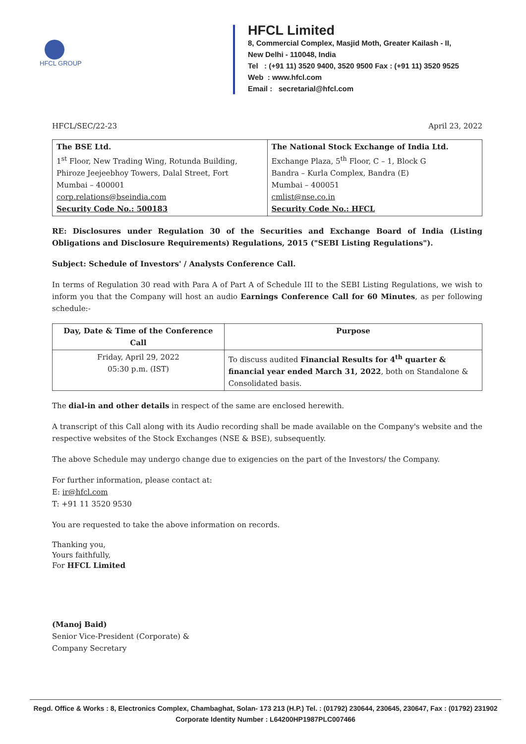HFCL GROUP
HFCL Limited
8, Commercial Complex, Masjid Moth, Greater Kailash - II,
New Delhi - 110048, India
Tel : (+91 11) 3520 9400, 3520 9500 Fax : (+91 11) 3520 9525
Web : www.hfcl.com
Email : secretarial@hfcl.com
HFCL/SEC/22-23 April 23, 2022
| The BSE Ltd. 1<sup>st</sup> Floor, New Trading Wing, Rotunda Building, Phiroze Jeejeebhoy Towers, Dalal Street, Fort Mumbai – 400001 corp.relations@bseindia.com Security Code No.: 500183 | The National Stock Exchange of India Ltd. Exchange Plaza, 5<sup>th</sup> Floor, C – 1, Block G Bandra – Kurla Complex, Bandra (E) Mumbai – 400051 cmlist@nse.co.in Security Code No.: HFCL |
RE: Disclosures under Regulation 30 of the Securities and Exchange Board of India (Listing Obligations and Disclosure Requirements) Regulations, 2015 ("SEBI Listing Regulations").
Subject: Schedule of Investors' / Analysts Conference Call.
In terms of Regulation 30 read with Para A of Part A of Schedule III to the SEBI Listing Regulations, we wish to inform you that the Company will host an audio Earnings Conference Call for 60 Minutes, as per following schedule:-
| Day, Date & Time of the Conference Call | Purpose |
| --- | --- |
| Friday, April 29, 2022 05:30 p.m. (IST) | To discuss audited Financial Results for 4<sup>th</sup> quarter & financial year ended March 31, 2022 , both on Standalone & Consolidated basis. |
The dial-in and other details in respect of the same are enclosed herewith.
A transcript of this Call along with its Audio recording shall be made available on the Company's website and the respective websites of the Stock Exchanges (NSE & BSE), subsequently.
The above Schedule may undergo change due to exigencies on the part of the Investors/ the Company.
For further information, please contact at:
E: ir@hfcl.com
T: +91 11 3520 9530
You are requested to take the above information on records.
Thanking you,
Yours faithfully,
For HFCL Limited
(Manoj Baid)
Senior Vice-President (Corporate) &
Company Secretary
Regd. Office & Works : 8, Electronics Complex, Chambaghat, Solan- 173 213 (H.P.) Tel. : (01792) 230644, 230645, 230647, Fax : (01792) 231902
Corporate Identity Number : L64200HP1987PLC007466